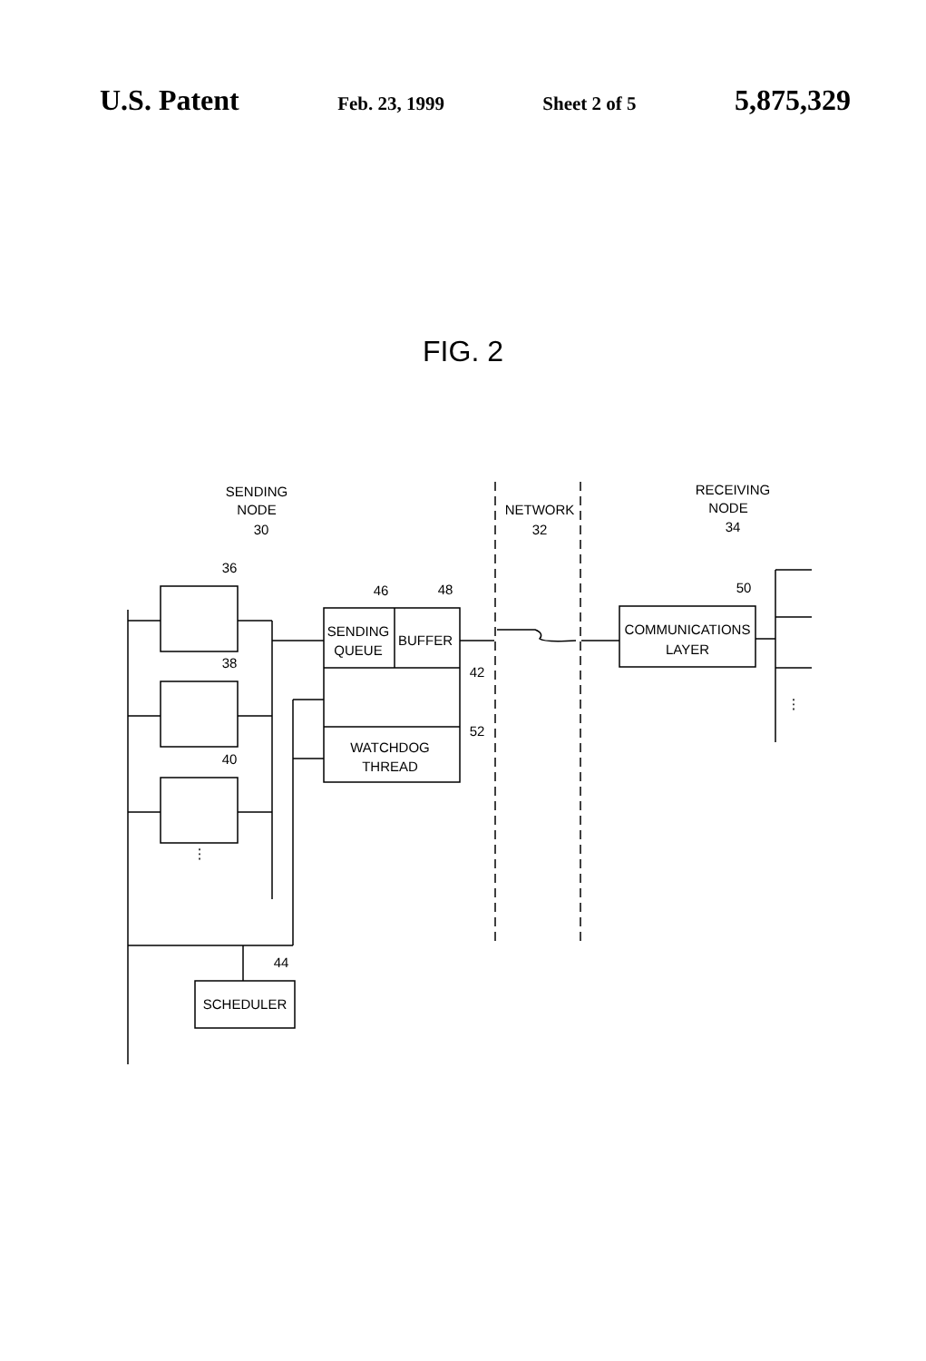U.S. Patent Feb. 23, 1999 Sheet 2 of 5 5,875,329
FIG. 2
SENDING
NODE
30
NETWORK
32
RECEIVING
NODE
34
36
38
40
46
48
42
52
50
44
SENDING
QUEUE
BUFFER
WATCHDOG
THREAD
COMMUNICATIONS
LAYER
SCHEDULER
⋮
⋮